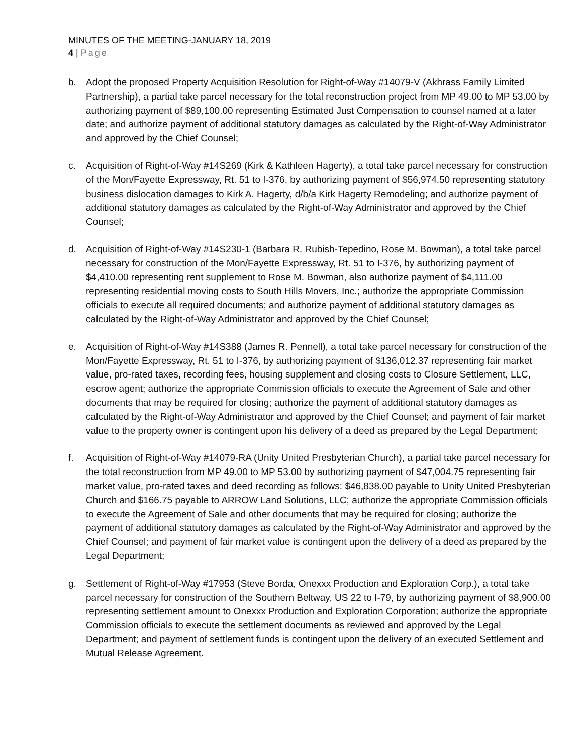MINUTES OF THE MEETING-JANUARY 18, 2019
4 | Page
b. Adopt the proposed Property Acquisition Resolution for Right-of-Way #14079-V (Akhrass Family Limited Partnership), a partial take parcel necessary for the total reconstruction project from MP 49.00 to MP 53.00 by authorizing payment of $89,100.00 representing Estimated Just Compensation to counsel named at a later date; and authorize payment of additional statutory damages as calculated by the Right-of-Way Administrator and approved by the Chief Counsel;
c. Acquisition of Right-of-Way #14S269 (Kirk & Kathleen Hagerty), a total take parcel necessary for construction of the Mon/Fayette Expressway, Rt. 51 to I-376, by authorizing payment of $56,974.50 representing statutory business dislocation damages to Kirk A. Hagerty, d/b/a Kirk Hagerty Remodeling; and authorize payment of additional statutory damages as calculated by the Right-of-Way Administrator and approved by the Chief Counsel;
d. Acquisition of Right-of-Way #14S230-1 (Barbara R. Rubish-Tepedino, Rose M. Bowman), a total take parcel necessary for construction of the Mon/Fayette Expressway, Rt. 51 to I-376, by authorizing payment of $4,410.00 representing rent supplement to Rose M. Bowman, also authorize payment of $4,111.00 representing residential moving costs to South Hills Movers, Inc.; authorize the appropriate Commission officials to execute all required documents; and authorize payment of additional statutory damages as calculated by the Right-of-Way Administrator and approved by the Chief Counsel;
e. Acquisition of Right-of-Way #14S388 (James R. Pennell), a total take parcel necessary for construction of the Mon/Fayette Expressway, Rt. 51 to I-376, by authorizing payment of $136,012.37 representing fair market value, pro-rated taxes, recording fees, housing supplement and closing costs to Closure Settlement, LLC, escrow agent; authorize the appropriate Commission officials to execute the Agreement of Sale and other documents that may be required for closing; authorize the payment of additional statutory damages as calculated by the Right-of-Way Administrator and approved by the Chief Counsel; and payment of fair market value to the property owner is contingent upon his delivery of a deed as prepared by the Legal Department;
f. Acquisition of Right-of-Way #14079-RA (Unity United Presbyterian Church), a partial take parcel necessary for the total reconstruction from MP 49.00 to MP 53.00 by authorizing payment of $47,004.75 representing fair market value, pro-rated taxes and deed recording as follows: $46,838.00 payable to Unity United Presbyterian Church and $166.75 payable to ARROW Land Solutions, LLC; authorize the appropriate Commission officials to execute the Agreement of Sale and other documents that may be required for closing; authorize the payment of additional statutory damages as calculated by the Right-of-Way Administrator and approved by the Chief Counsel; and payment of fair market value is contingent upon the delivery of a deed as prepared by the Legal Department;
g. Settlement of Right-of-Way #17953 (Steve Borda, Onexxx Production and Exploration Corp.), a total take parcel necessary for construction of the Southern Beltway, US 22 to I-79, by authorizing payment of $8,900.00 representing settlement amount to Onexxx Production and Exploration Corporation; authorize the appropriate Commission officials to execute the settlement documents as reviewed and approved by the Legal Department; and payment of settlement funds is contingent upon the delivery of an executed Settlement and Mutual Release Agreement.